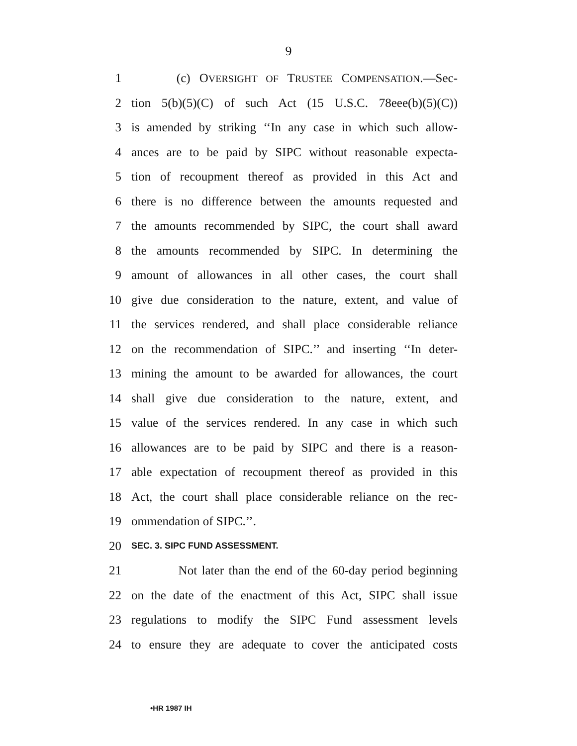9
1 (c) OVERSIGHT OF TRUSTEE COMPENSATION.—Sec-
2 tion 5(b)(5)(C) of such Act (15 U.S.C. 78eee(b)(5)(C))
3 is amended by striking ‘‘In any case in which such allow-
4 ances are to be paid by SIPC without reasonable expecta-
5 tion of recoupment thereof as provided in this Act and
6 there is no difference between the amounts requested and
7 the amounts recommended by SIPC, the court shall award
8 the amounts recommended by SIPC. In determining the
9 amount of allowances in all other cases, the court shall
10 give due consideration to the nature, extent, and value of
11 the services rendered, and shall place considerable reliance
12 on the recommendation of SIPC.’’ and inserting ‘‘In deter-
13 mining the amount to be awarded for allowances, the court
14 shall give due consideration to the nature, extent, and
15 value of the services rendered. In any case in which such
16 allowances are to be paid by SIPC and there is a reason-
17 able expectation of recoupment thereof as provided in this
18 Act, the court shall place considerable reliance on the rec-
19 ommendation of SIPC.’’.
20 SEC. 3. SIPC FUND ASSESSMENT.
21 Not later than the end of the 60-day period beginning
22 on the date of the enactment of this Act, SIPC shall issue
23 regulations to modify the SIPC Fund assessment levels
24 to ensure they are adequate to cover the anticipated costs
•HR 1987 IH